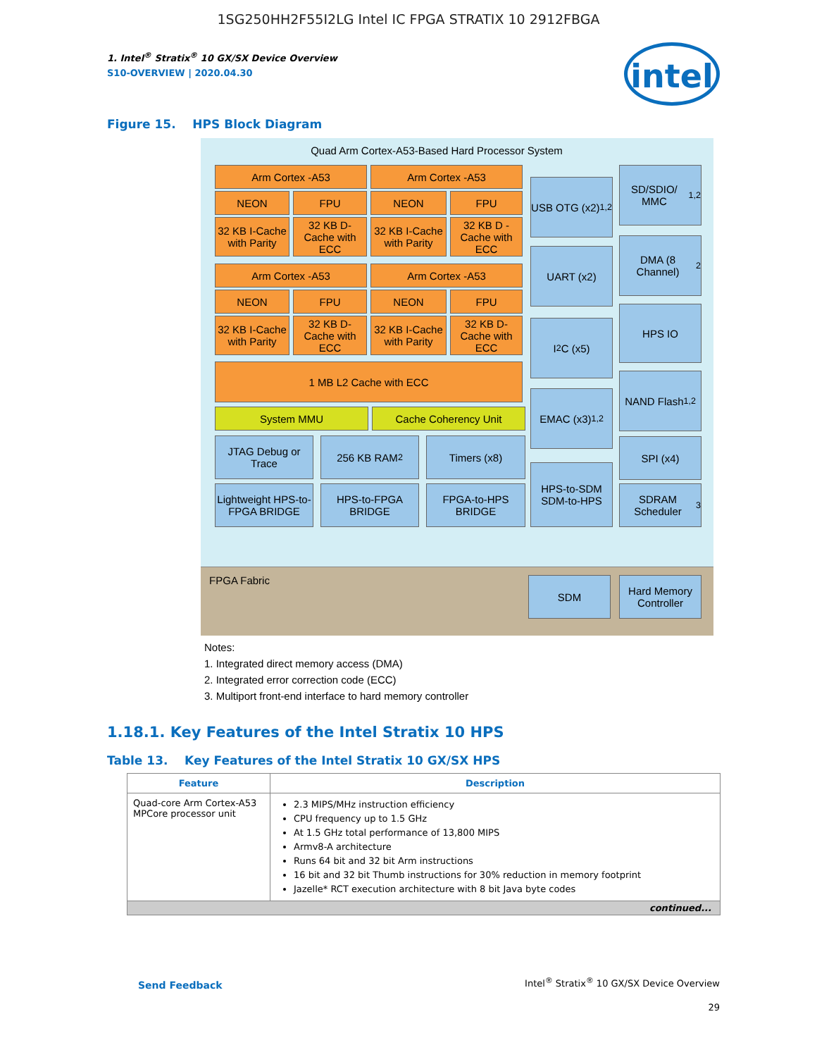1SG250HH2F55I2LG Intel IC FPGA STRATIX 10 2912FBGA
1. Intel<sup>®</sup> Stratix<sup>®</sup> 10 GX/SX Device Overview
S10-OVERVIEW | 2020.04.30
intel
Figure 15. HPS Block Diagram
Quad Arm Cortex-A53-Based Hard Processor System
Arm Cortex -A53 Arm Cortex -A53
NEON FPU NEON FPU
32 KB I-Cache with Parity
32 KB D-Cache with ECC
32 KB I-Cache with Parity
32 KB D -Cache with ECC
Arm Cortex -A53 Arm Cortex -A53
NEON FPU NEON FPU
32 KB I-Cache with Parity
32 KB D-Cache with ECC
32 KB I-Cache with Parity
32 KB D-Cache with ECC
1 MB L2 Cache with ECC
System MMU Cache Coherency Unit
JTAG Debug or Trace
256 KB RAM<sup>2</sup> Timers (x8)
Lightweight HPS-to-FPGA BRIDGE
HPS-to-FPGA BRIDGE
FPGA-to-HPS BRIDGE
USB OTG (x2)<sup>1,2</sup>
UART (x2)
I<sup>2</sup>C (x5)
EMAC (x3)<sup>1,2</sup>
HPS-to-SDM SDM-to-HPS
SD/SDIO/ MMC<sup>1,2</sup>
DMA (8 Channel)<sup>2</sup>
HPS IO
NAND Flash<sup>1,2</sup>
SPI (x4)
SDRAM Scheduler<sup>3</sup>
FPGA Fabric
SDM
Hard Memory Controller
Notes:
1. Integrated direct memory access (DMA)
2. Integrated error correction code (ECC)
3. Multiport front-end interface to hard memory controller
1.18.1. Key Features of the Intel Stratix 10 HPS
Table 13. Key Features of the Intel Stratix 10 GX/SX HPS
| Feature | Description |
| --- | --- |
| Quad-core Arm Cortex-A53 MPCore processor unit | 2.3 MIPS/MHz instruction efficiency CPU frequency up to 1.5 GHz At 1.5 GHz total performance of 13,800 MIPS Armv8-A architecture Runs 64 bit and 32 bit Arm instructions 16 bit and 32 bit Thumb instructions for 30% reduction in memory footprint Jazelle* RCT execution architecture with 8 bit Java byte codes |
| continued... | |
Send Feedback
Intel<sup>®</sup> Stratix<sup>®</sup> 10 GX/SX Device Overview
29